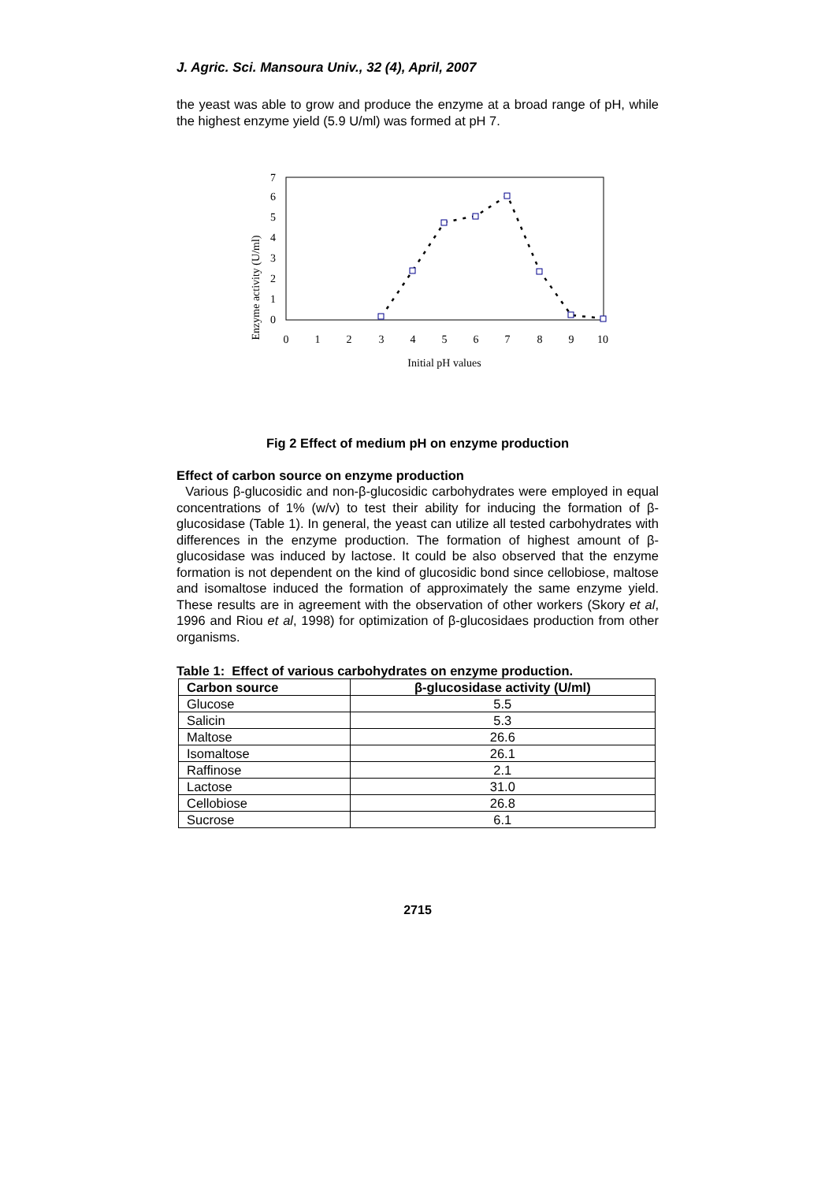J. Agric. Sci. Mansoura Univ., 32 (4), April, 2007
the yeast was able to grow and produce the enzyme at a broad range of pH, while the highest enzyme yield (5.9 U/ml) was formed at pH 7.
Enzyme activity (U/ml)
0
1
2
3
4
5
6
7
0
1
2
3
4
5
6
7
8
9
10
Initial pH values
Fig 2 Effect of medium pH on enzyme production
Effect of carbon source on enzyme production
Various β-glucosidic and non-β-glucosidic carbohydrates were employed in equal concentrations of 1% (w/v) to test their ability for inducing the formation of β-glucosidase (Table 1). In general, the yeast can utilize all tested carbohydrates with differences in the enzyme production. The formation of highest amount of β-glucosidase was induced by lactose. It could be also observed that the enzyme formation is not dependent on the kind of glucosidic bond since cellobiose, maltose and isomaltose induced the formation of approximately the same enzyme yield. These results are in agreement with the observation of other workers (Skory et al, 1996 and Riou et al, 1998) for optimization of β-glucosidaes production from other organisms.
Table 1: Effect of various carbohydrates on enzyme production.
| Carbon source | β-glucosidase activity (U/ml) |
| --- | --- |
| Glucose | 5.5 |
| Salicin | 5.3 |
| Maltose | 26.6 |
| Isomaltose | 26.1 |
| Raffinose | 2.1 |
| Lactose | 31.0 |
| Cellobiose | 26.8 |
| Sucrose | 6.1 |
2715